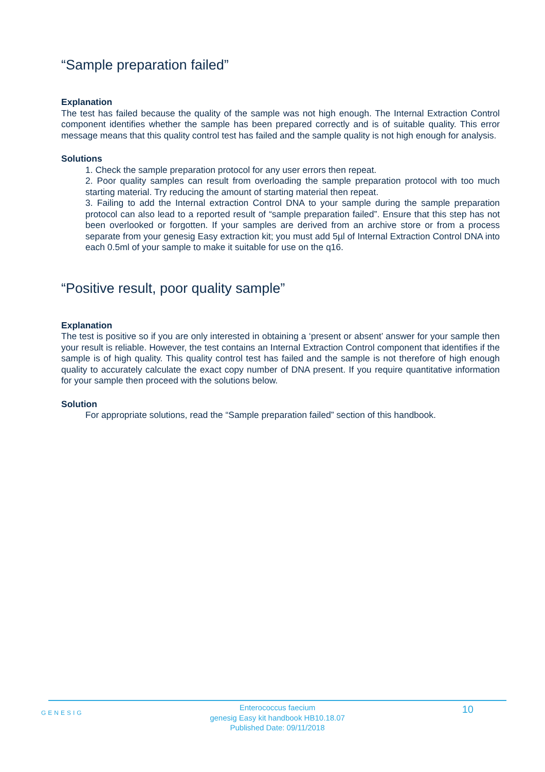“Sample preparation failed”
Explanation
The test has failed because the quality of the sample was not high enough. The Internal Extraction Control component identifies whether the sample has been prepared correctly and is of suitable quality. This error message means that this quality control test has failed and the sample quality is not high enough for analysis.
Solutions
1. Check the sample preparation protocol for any user errors then repeat.
2. Poor quality samples can result from overloading the sample preparation protocol with too much starting material. Try reducing the amount of starting material then repeat.
3. Failing to add the Internal extraction Control DNA to your sample during the sample preparation protocol can also lead to a reported result of “sample preparation failed”. Ensure that this step has not been overlooked or forgotten. If your samples are derived from an archive store or from a process separate from your genesig Easy extraction kit; you must add 5µl of Internal Extraction Control DNA into each 0.5ml of your sample to make it suitable for use on the q16.
“Positive result, poor quality sample”
Explanation
The test is positive so if you are only interested in obtaining a ‘present or absent’ answer for your sample then your result is reliable. However, the test contains an Internal Extraction Control component that identifies if the sample is of high quality. This quality control test has failed and the sample is not therefore of high enough quality to accurately calculate the exact copy number of DNA present. If you require quantitative information for your sample then proceed with the solutions below.
Solution
For appropriate solutions, read the “Sample preparation failed” section of this handbook.
GENESIG
Enterococcus faecium
genesig Easy kit handbook HB10.18.07
Published Date: 09/11/2018
10